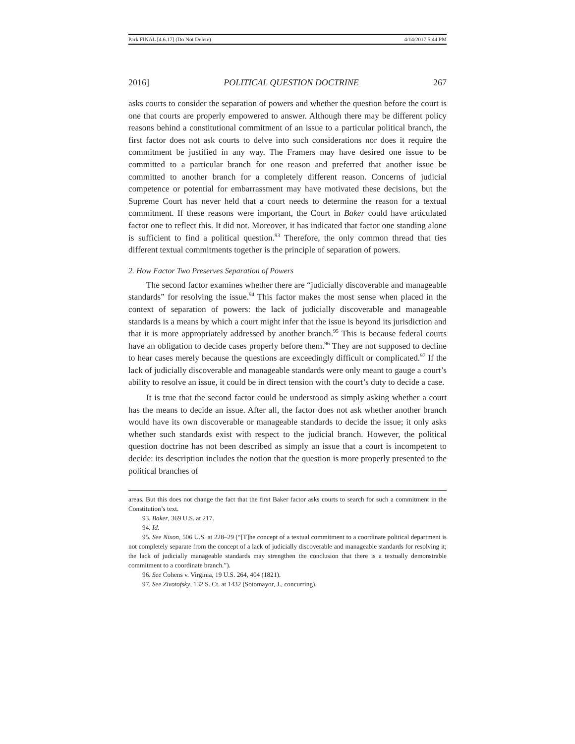Park FINAL [4.6.17] (Do Not Delete) 4/14/2017 5:44 PM
2016] POLITICAL QUESTION DOCTRINE 267
asks courts to consider the separation of powers and whether the question before the court is one that courts are properly empowered to answer. Although there may be different policy reasons behind a constitutional commitment of an issue to a particular political branch, the first factor does not ask courts to delve into such considerations nor does it require the commitment be justified in any way. The Framers may have desired one issue to be committed to a particular branch for one reason and preferred that another issue be committed to another branch for a completely different reason. Concerns of judicial competence or potential for embarrassment may have motivated these decisions, but the Supreme Court has never held that a court needs to determine the reason for a textual commitment. If these reasons were important, the Court in Baker could have articulated factor one to reflect this. It did not. Moreover, it has indicated that factor one standing alone is sufficient to find a political question.<sup>93</sup> Therefore, the only common thread that ties different textual commitments together is the principle of separation of powers.
2. How Factor Two Preserves Separation of Powers
The second factor examines whether there are “judicially discoverable and manageable standards” for resolving the issue.<sup>94</sup> This factor makes the most sense when placed in the context of separation of powers: the lack of judicially discoverable and manageable standards is a means by which a court might infer that the issue is beyond its jurisdiction and that it is more appropriately addressed by another branch.<sup>95</sup> This is because federal courts have an obligation to decide cases properly before them.<sup>96</sup> They are not supposed to decline to hear cases merely because the questions are exceedingly difficult or complicated.<sup>97</sup> If the lack of judicially discoverable and manageable standards were only meant to gauge a court’s ability to resolve an issue, it could be in direct tension with the court’s duty to decide a case.
It is true that the second factor could be understood as simply asking whether a court has the means to decide an issue. After all, the factor does not ask whether another branch would have its own discoverable or manageable standards to decide the issue; it only asks whether such standards exist with respect to the judicial branch. However, the political question doctrine has not been described as simply an issue that a court is incompetent to decide: its description includes the notion that the question is more properly presented to the political branches of
areas. But this does not change the fact that the first Baker factor asks courts to search for such a commitment in the Constitution’s text.
93. Baker, 369 U.S. at 217.
94. Id.
95. See Nixon, 506 U.S. at 228–29 (“[T]he concept of a textual commitment to a coordinate political department is not completely separate from the concept of a lack of judicially discoverable and manageable standards for resolving it; the lack of judicially manageable standards may strengthen the conclusion that there is a textually demonstrable commitment to a coordinate branch.”).
96. See Cohens v. Virginia, 19 U.S. 264, 404 (1821).
97. See Zivotofsky, 132 S. Ct. at 1432 (Sotomayor, J., concurring).